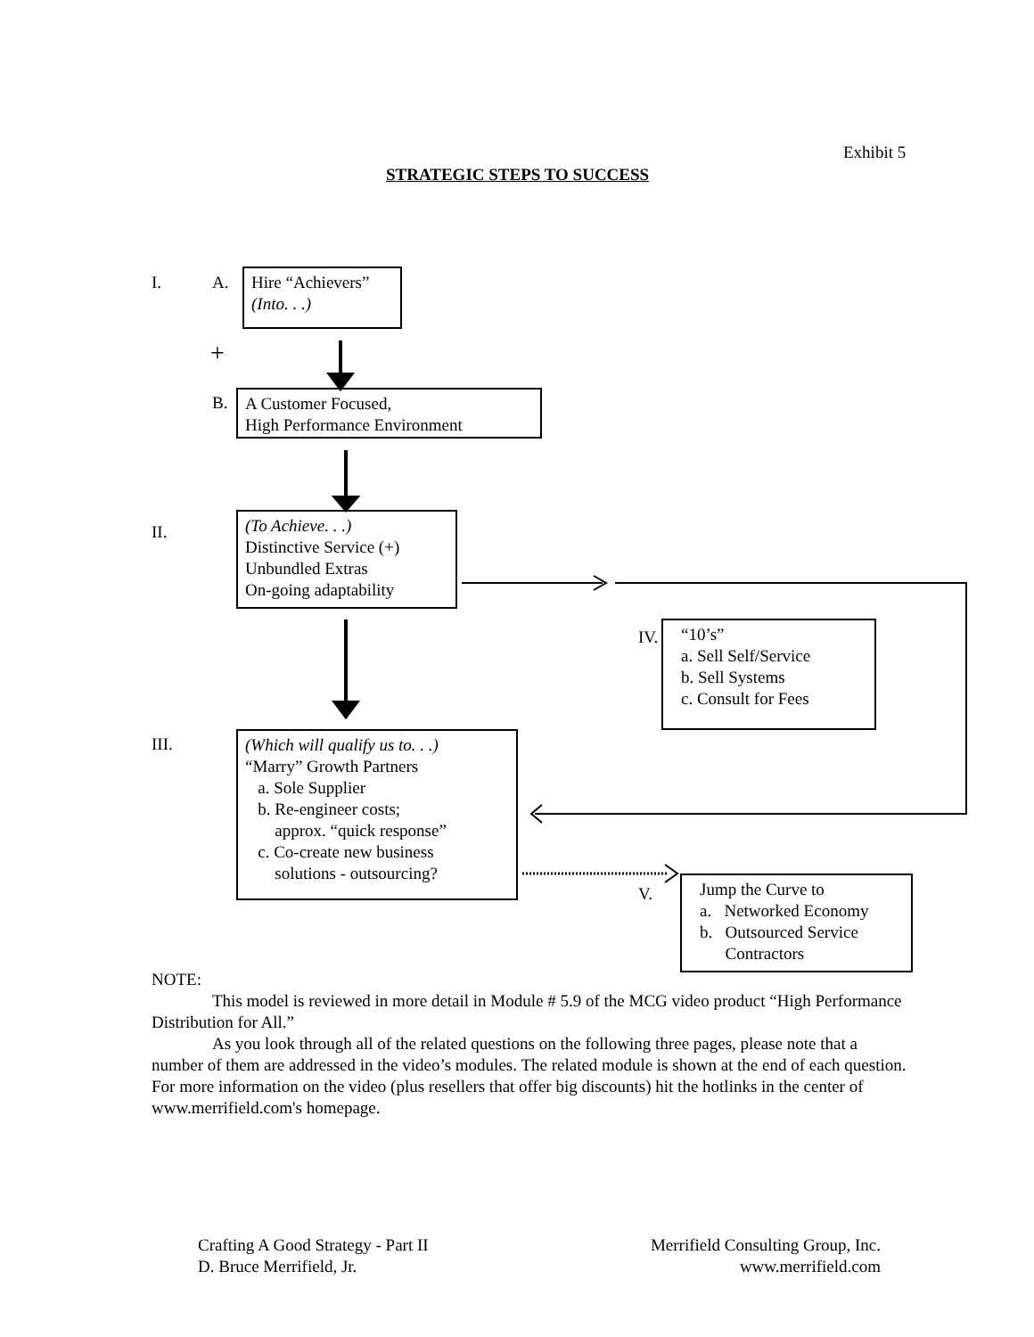Exhibit 5
STRATEGIC STEPS TO SUCCESS
I. A.
Hire “Achievers”
(Into. . .)
+
B.
A Customer Focused,
High Performance Environment
II.
(To Achieve. . .)
Distinctive Service (+)
Unbundled Extras
On-going adaptability
IV.
“10’s”
a. Sell Self/Service
b. Sell Systems
c. Consult for Fees
III.
(Which will qualify us to. . .)
“Marry” Growth Partners
a. Sole Supplier
b. Re-engineer costs;
approx. “quick response”
c. Co-create new business
solutions - outsourcing?
V.
Jump the Curve to
a. Networked Economy
b. Outsourced Service
Contractors
NOTE:
This model is reviewed in more detail in Module # 5.9 of the MCG video product “High Performance Distribution for All.”
As you look through all of the related questions on the following three pages, please note that a number of them are addressed in the video’s modules. The related module is shown at the end of each question. For more information on the video (plus resellers that offer big discounts) hit the hotlinks in the center of www.merrifield.com's homepage.
Crafting A Good Strategy - Part II
D. Bruce Merrifield, Jr.
Merrifield Consulting Group, Inc.
www.merrifield.com